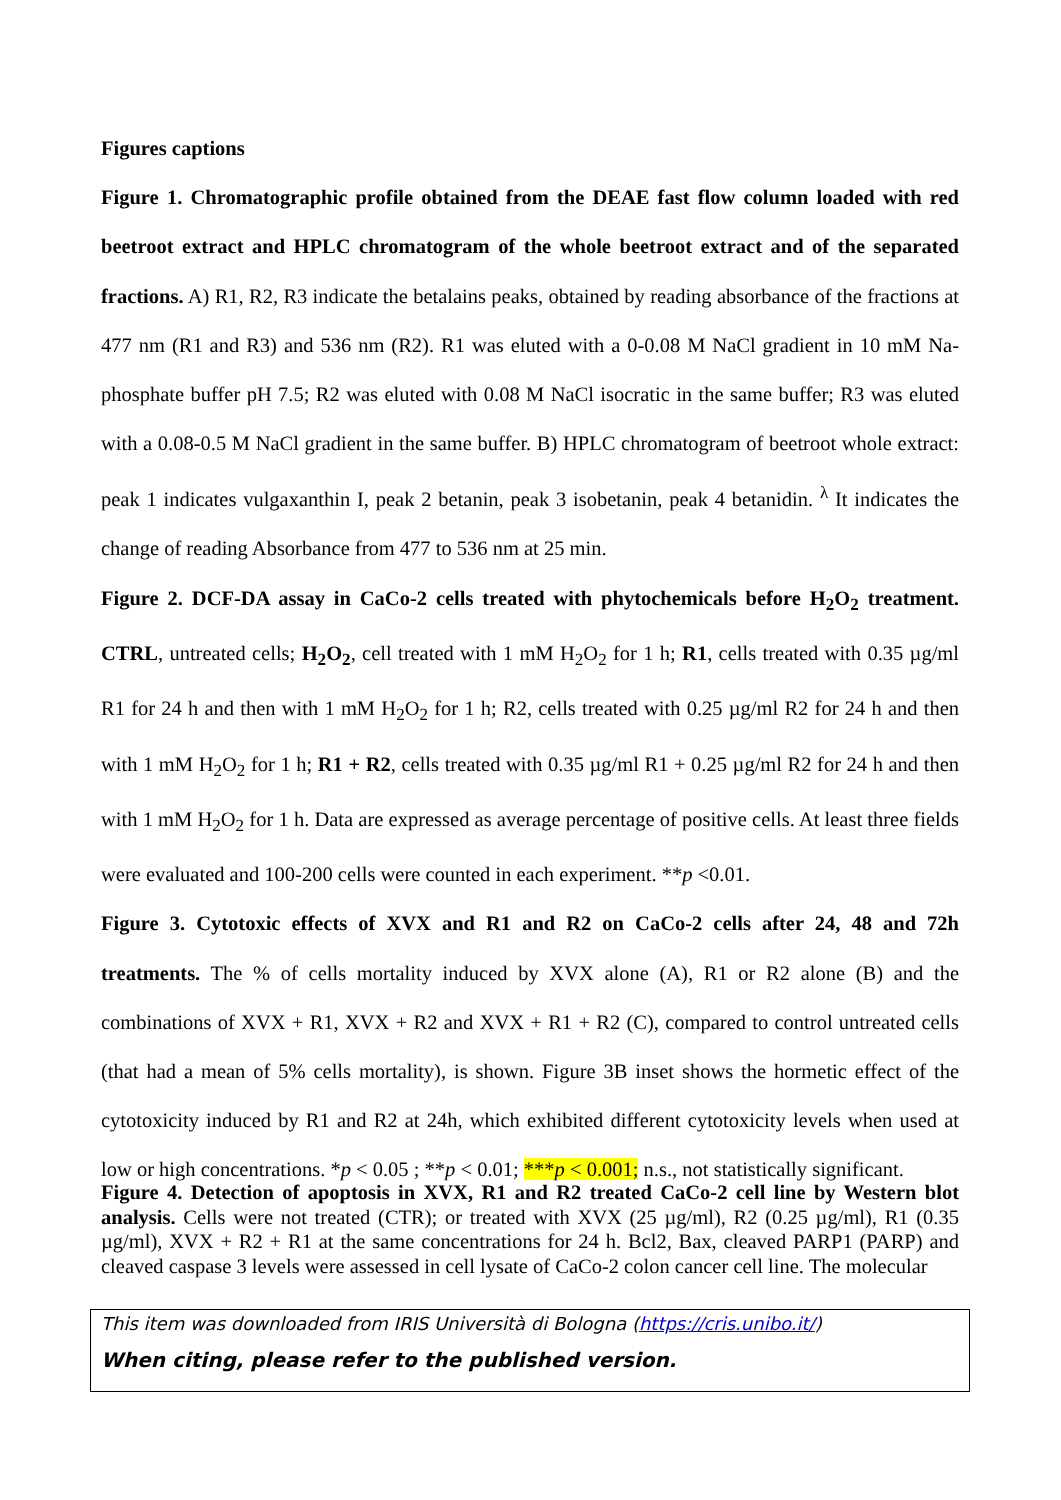Figures captions
Figure 1. Chromatographic profile obtained from the DEAE fast flow column loaded with red beetroot extract and HPLC chromatogram of the whole beetroot extract and of the separated fractions. A) R1, R2, R3 indicate the betalains peaks, obtained by reading absorbance of the fractions at 477 nm (R1 and R3) and 536 nm (R2). R1 was eluted with a 0-0.08 M NaCl gradient in 10 mM Na-phosphate buffer pH 7.5; R2 was eluted with 0.08 M NaCl isocratic in the same buffer; R3 was eluted with a 0.08-0.5 M NaCl gradient in the same buffer. B) HPLC chromatogram of beetroot whole extract: peak 1 indicates vulgaxanthin I, peak 2 betanin, peak 3 isobetanin, peak 4 betanidin. <sup>λ</sup> It indicates the change of reading Absorbance from 477 to 536 nm at 25 min.
Figure 2. DCF-DA assay in CaCo-2 cells treated with phytochemicals before H<sub>2</sub>O<sub>2</sub> treatment. CTRL, untreated cells; H<sub>2</sub>O<sub>2</sub>, cell treated with 1 mM H<sub>2</sub>O<sub>2</sub> for 1 h; R1, cells treated with 0.35 µg/ml R1 for 24 h and then with 1 mM H<sub>2</sub>O<sub>2</sub> for 1 h; R2, cells treated with 0.25 µg/ml R2 for 24 h and then with 1 mM H<sub>2</sub>O<sub>2</sub> for 1 h; R1 + R2, cells treated with 0.35 µg/ml R1 + 0.25 µg/ml R2 for 24 h and then with 1 mM H<sub>2</sub>O<sub>2</sub> for 1 h. Data are expressed as average percentage of positive cells. At least three fields were evaluated and 100-200 cells were counted in each experiment. **p <0.01.
Figure 3. Cytotoxic effects of XVX and R1 and R2 on CaCo-2 cells after 24, 48 and 72h treatments. The % of cells mortality induced by XVX alone (A), R1 or R2 alone (B) and the combinations of XVX + R1, XVX + R2 and XVX + R1 + R2 (C), compared to control untreated cells (that had a mean of 5% cells mortality), is shown. Figure 3B inset shows the hormetic effect of the cytotoxicity induced by R1 and R2 at 24h, which exhibited different cytotoxicity levels when used at low or high concentrations. *p < 0.05 ; **p < 0.01; ***p < 0.001; n.s., not statistically significant.
Figure 4. Detection of apoptosis in XVX, R1 and R2 treated CaCo-2 cell line by Western blot analysis. Cells were not treated (CTR); or treated with XVX (25 µg/ml), R2 (0.25 µg/ml), R1 (0.35 µg/ml), XVX + R2 + R1 at the same concentrations for 24 h. Bcl2, Bax, cleaved PARP1 (PARP) and cleaved caspase 3 levels were assessed in cell lysate of CaCo-2 colon cancer cell line. The molecular
This item was downloaded from IRIS Università di Bologna (https://cris.unibo.it/)
When citing, please refer to the published version.